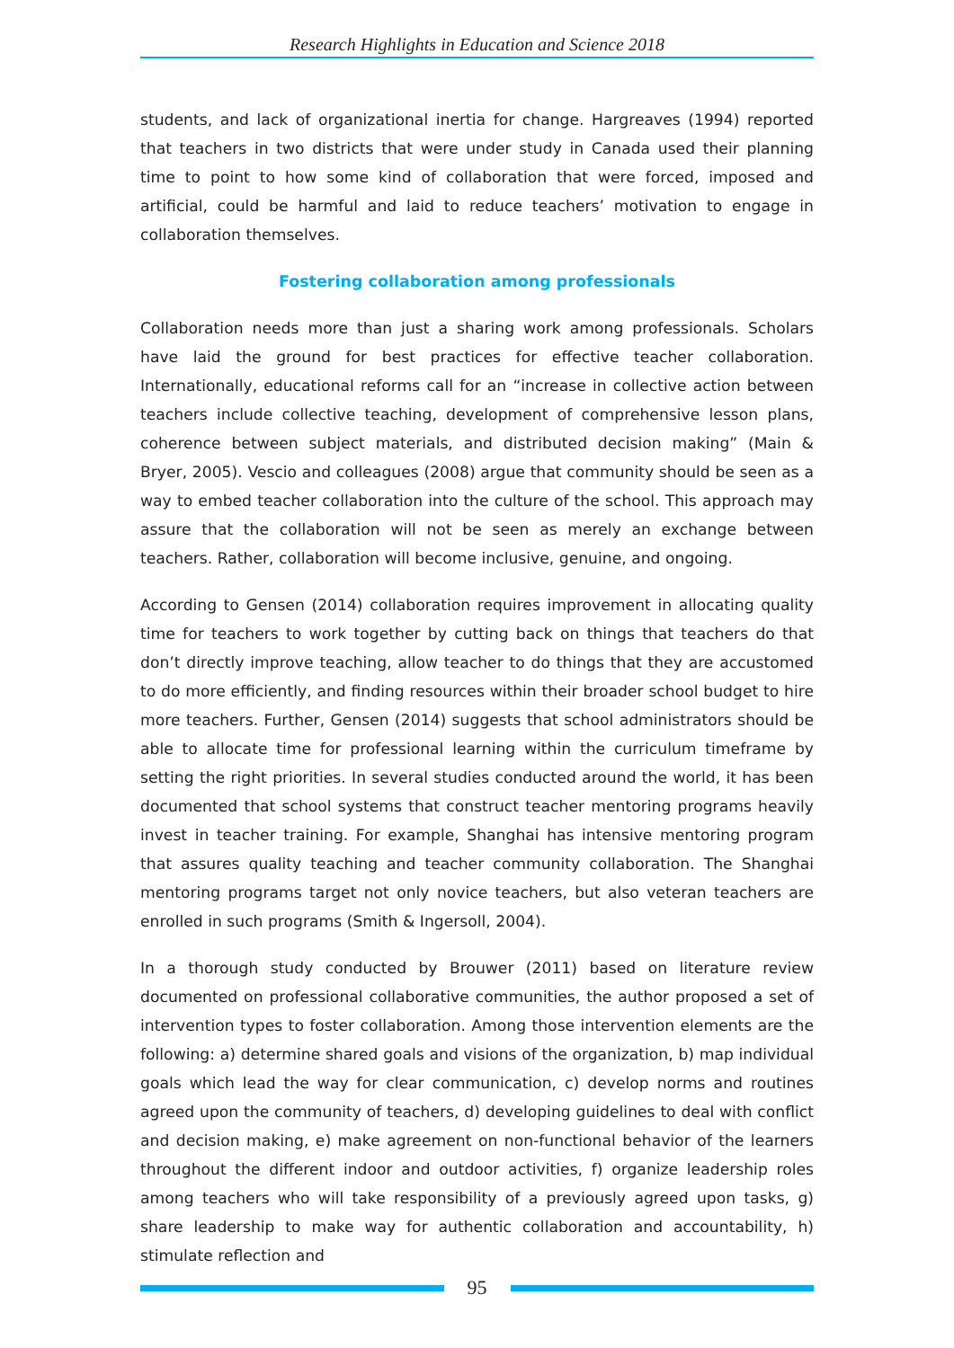Research Highlights in Education and Science 2018
students, and lack of organizational inertia for change. Hargreaves (1994) reported that teachers in two districts that were under study in Canada used their planning time to point to how some kind of collaboration that were forced, imposed and artificial, could be harmful and laid to reduce teachers’ motivation to engage in collaboration themselves.
Fostering collaboration among professionals
Collaboration needs more than just a sharing work among professionals. Scholars have laid the ground for best practices for effective teacher collaboration. Internationally, educational reforms call for an “increase in collective action between teachers include collective teaching, development of comprehensive lesson plans, coherence between subject materials, and distributed decision making” (Main & Bryer, 2005). Vescio and colleagues (2008) argue that community should be seen as a way to embed teacher collaboration into the culture of the school. This approach may assure that the collaboration will not be seen as merely an exchange between teachers. Rather, collaboration will become inclusive, genuine, and ongoing.
According to Gensen (2014) collaboration requires improvement in allocating quality time for teachers to work together by cutting back on things that teachers do that don’t directly improve teaching, allow teacher to do things that they are accustomed to do more efficiently, and finding resources within their broader school budget to hire more teachers. Further, Gensen (2014) suggests that school administrators should be able to allocate time for professional learning within the curriculum timeframe by setting the right priorities. In several studies conducted around the world, it has been documented that school systems that construct teacher mentoring programs heavily invest in teacher training. For example, Shanghai has intensive mentoring program that assures quality teaching and teacher community collaboration. The Shanghai mentoring programs target not only novice teachers, but also veteran teachers are enrolled in such programs (Smith & Ingersoll, 2004).
In a thorough study conducted by Brouwer (2011) based on literature review documented on professional collaborative communities, the author proposed a set of intervention types to foster collaboration. Among those intervention elements are the following: a) determine shared goals and visions of the organization, b) map individual goals which lead the way for clear communication, c) develop norms and routines agreed upon the community of teachers, d) developing guidelines to deal with conflict and decision making, e) make agreement on non-functional behavior of the learners throughout the different indoor and outdoor activities, f) organize leadership roles among teachers who will take responsibility of a previously agreed upon tasks, g) share leadership to make way for authentic collaboration and accountability, h) stimulate reflection and
95